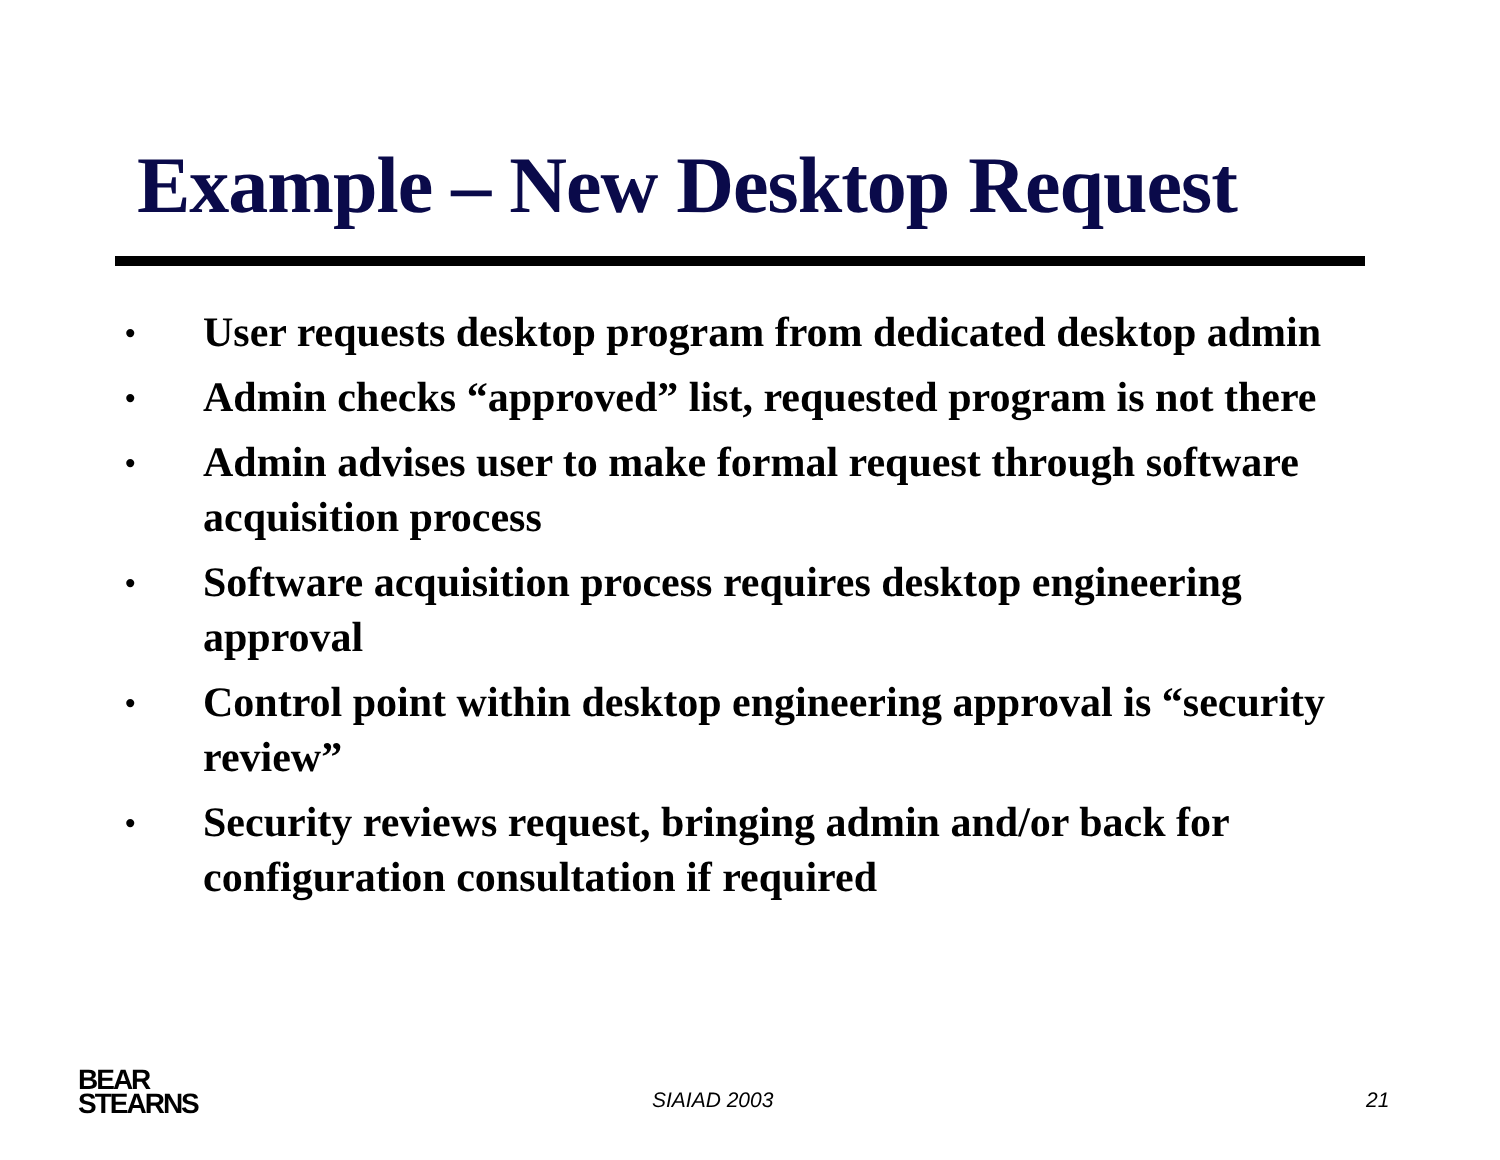Example – New Desktop Request
• User requests desktop program from dedicated desktop admin
• Admin checks “approved” list, requested program is not there
• Admin advises user to make formal request through software acquisition process
• Software acquisition process requires desktop engineering approval
• Control point within desktop engineering approval is “security review”
• Security reviews request, bringing admin and/or back for configuration consultation if required
BEAR
STEARNS
SIAIAD 2003 21